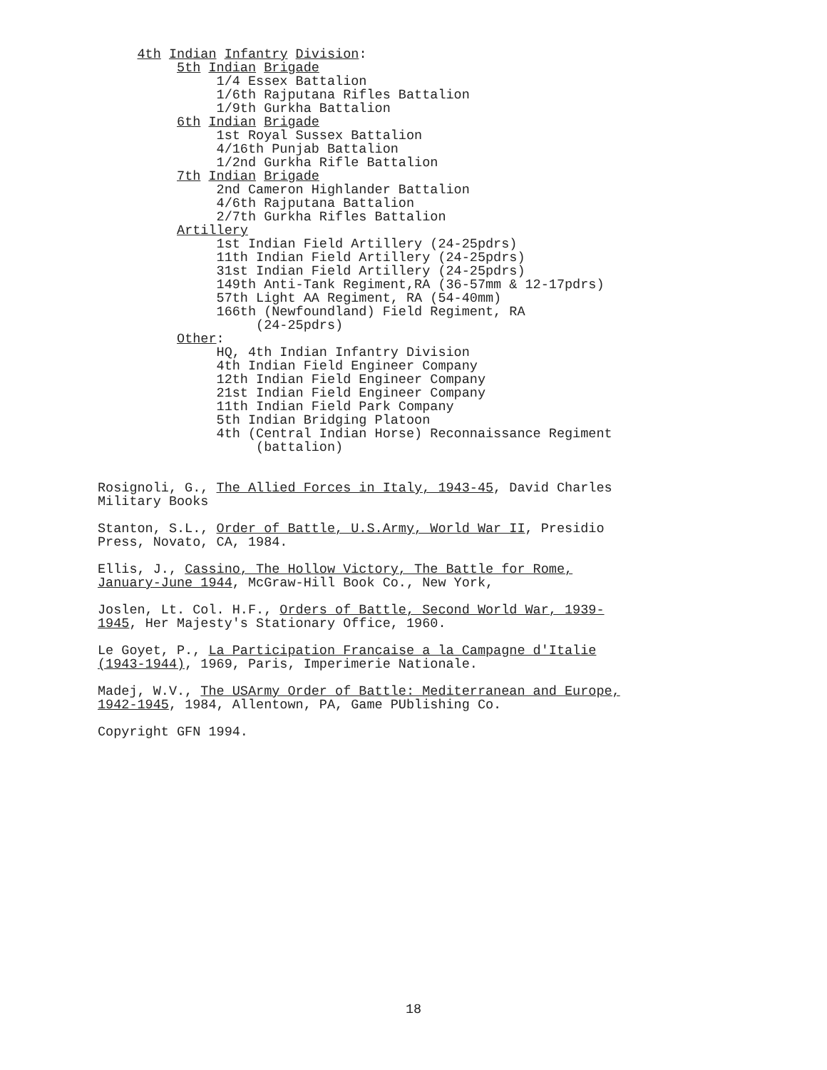4th Indian Infantry Division: 5th Indian Brigade 1/4 Essex Battalion 1/6th Rajputana Rifles Battalion 1/9th Gurkha Battalion 6th Indian Brigade 1st Royal Sussex Battalion 4/16th Punjab Battalion 1/2nd Gurkha Rifle Battalion 7th Indian Brigade 2nd Cameron Highlander Battalion 4/6th Rajputana Battalion 2/7th Gurkha Rifles Battalion Artillery 1st Indian Field Artillery (24-25pdrs) 11th Indian Field Artillery (24-25pdrs) 31st Indian Field Artillery (24-25pdrs) 149th Anti-Tank Regiment,RA (36-57mm & 12-17pdrs) 57th Light AA Regiment, RA (54-40mm) 166th (Newfoundland) Field Regiment, RA (24-25pdrs) Other: HQ, 4th Indian Infantry Division 4th Indian Field Engineer Company 12th Indian Field Engineer Company 21st Indian Field Engineer Company 11th Indian Field Park Company 5th Indian Bridging Platoon 4th (Central Indian Horse) Reconnaissance Regiment (battalion)
Rosignoli, G., The Allied Forces in Italy, 1943-45, David Charles Military Books
Stanton, S.L., Order of Battle, U.S.Army, World War II, Presidio Press, Novato, CA, 1984.
Ellis, J., Cassino, The Hollow Victory, The Battle for Rome, January-June 1944, McGraw-Hill Book Co., New York,
Joslen, Lt. Col. H.F., Orders of Battle, Second World War, 1939-1945, Her Majesty's Stationary Office, 1960.
Le Goyet, P., La Participation Francaise a la Campagne d'Italie (1943-1944), 1969, Paris, Imperimerie Nationale.
Madej, W.V., The USArmy Order of Battle: Mediterranean and Europe, 1942-1945, 1984, Allentown, PA, Game PUblishing Co.
Copyright GFN 1994.
18